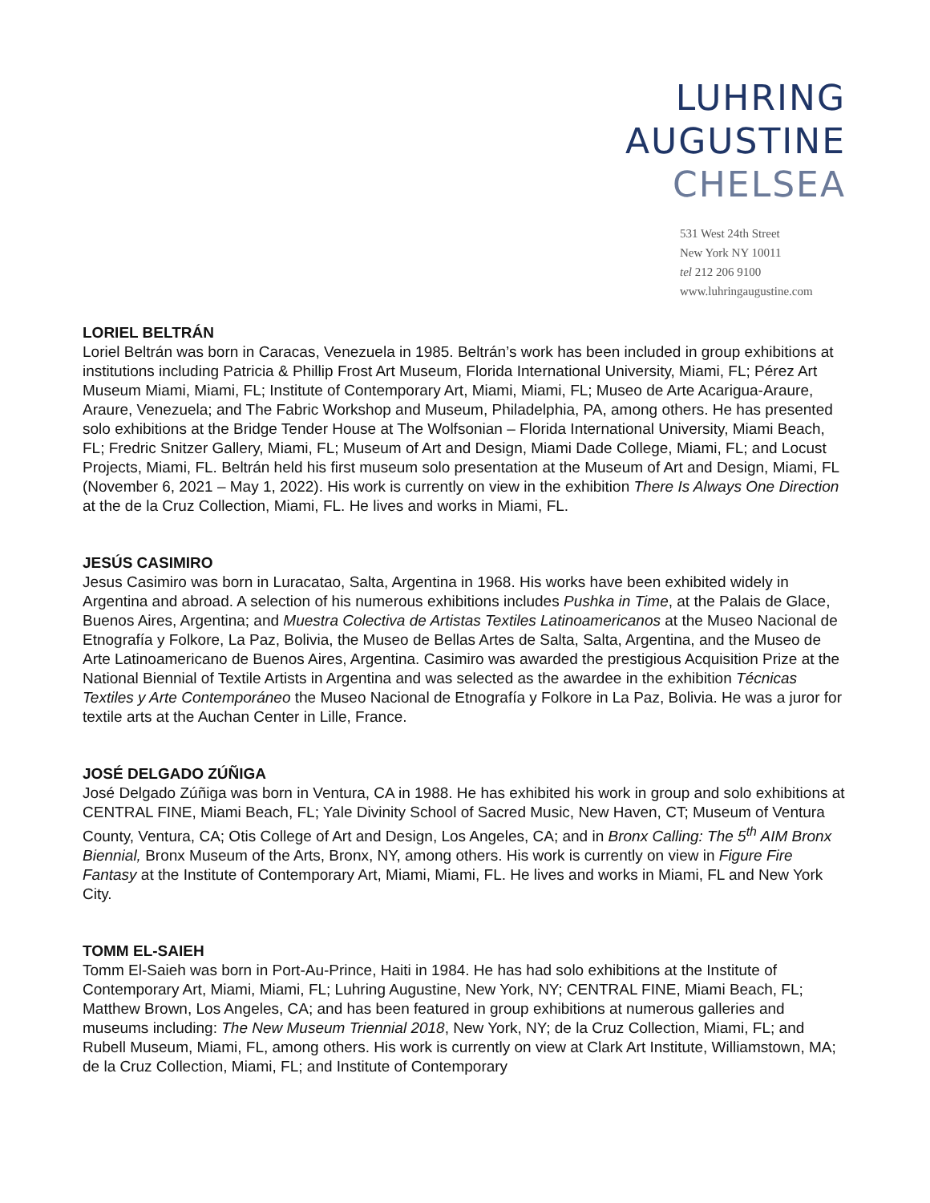LUHRING
AUGUSTINE
CHELSEA
531 West 24th Street
New York NY 10011
tel 212 206 9100
www.luhringaugustine.com
LORIEL BELTRÁN
Loriel Beltrán was born in Caracas, Venezuela in 1985. Beltrán’s work has been included in group exhibitions at institutions including Patricia & Phillip Frost Art Museum, Florida International University, Miami, FL; Pérez Art Museum Miami, Miami, FL; Institute of Contemporary Art, Miami, Miami, FL; Museo de Arte Acarigua-Araure, Araure, Venezuela; and The Fabric Workshop and Museum, Philadelphia, PA, among others. He has presented solo exhibitions at the Bridge Tender House at The Wolfsonian – Florida International University, Miami Beach, FL; Fredric Snitzer Gallery, Miami, FL; Museum of Art and Design, Miami Dade College, Miami, FL; and Locust Projects, Miami, FL. Beltrán held his first museum solo presentation at the Museum of Art and Design, Miami, FL (November 6, 2021 – May 1, 2022). His work is currently on view in the exhibition There Is Always One Direction at the de la Cruz Collection, Miami, FL. He lives and works in Miami, FL.
JESÚS CASIMIRO
Jesus Casimiro was born in Luracatao, Salta, Argentina in 1968. His works have been exhibited widely in Argentina and abroad. A selection of his numerous exhibitions includes Pushka in Time, at the Palais de Glace, Buenos Aires, Argentina; and Muestra Colectiva de Artistas Textiles Latinoamericanos at the Museo Nacional de Etnografía y Folkore, La Paz, Bolivia, the Museo de Bellas Artes de Salta, Salta, Argentina, and the Museo de Arte Latinoamericano de Buenos Aires, Argentina. Casimiro was awarded the prestigious Acquisition Prize at the National Biennial of Textile Artists in Argentina and was selected as the awardee in the exhibition Técnicas Textiles y Arte Contemporáneo the Museo Nacional de Etnografía y Folkore in La Paz, Bolivia. He was a juror for textile arts at the Auchan Center in Lille, France.
JOSÉ DELGADO ZÚÑIGA
José Delgado Zúñiga was born in Ventura, CA in 1988. He has exhibited his work in group and solo exhibitions at CENTRAL FINE, Miami Beach, FL; Yale Divinity School of Sacred Music, New Haven, CT; Museum of Ventura County, Ventura, CA; Otis College of Art and Design, Los Angeles, CA; and in Bronx Calling: The 5<sup>th</sup> AIM Bronx Biennial, Bronx Museum of the Arts, Bronx, NY, among others. His work is currently on view in Figure Fire Fantasy at the Institute of Contemporary Art, Miami, Miami, FL. He lives and works in Miami, FL and New York City.
TOMM EL-SAIEH
Tomm El-Saieh was born in Port-Au-Prince, Haiti in 1984. He has had solo exhibitions at the Institute of Contemporary Art, Miami, Miami, FL; Luhring Augustine, New York, NY; CENTRAL FINE, Miami Beach, FL; Matthew Brown, Los Angeles, CA; and has been featured in group exhibitions at numerous galleries and museums including: The New Museum Triennial 2018, New York, NY; de la Cruz Collection, Miami, FL; and Rubell Museum, Miami, FL, among others. His work is currently on view at Clark Art Institute, Williamstown, MA; de la Cruz Collection, Miami, FL; and Institute of Contemporary